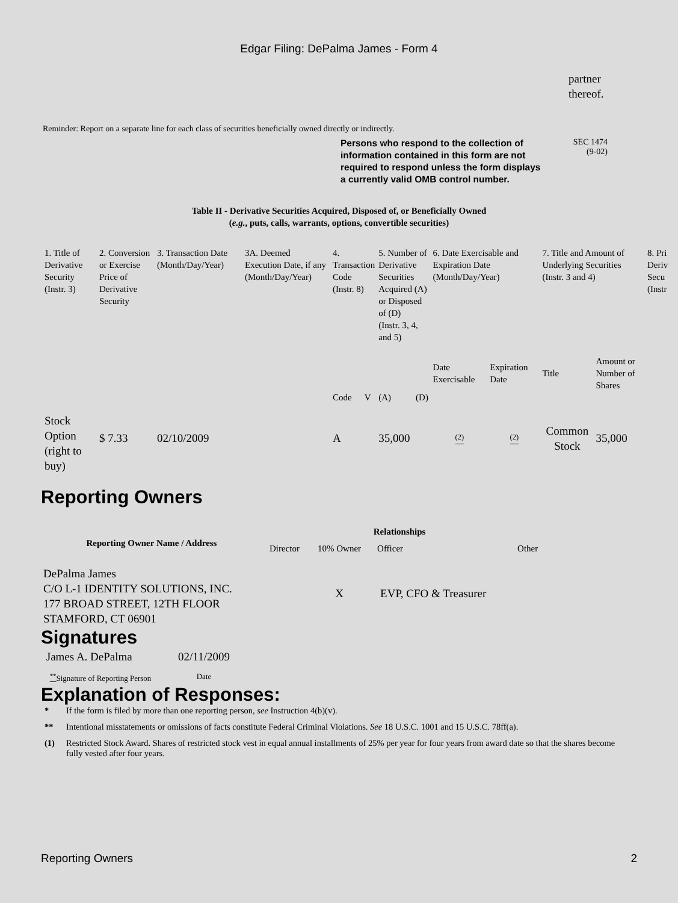Edgar Filing: DePalma James - Form 4
partner
thereof.
Reminder: Report on a separate line for each class of securities beneficially owned directly or indirectly.
Persons who respond to the collection of information contained in this form are not required to respond unless the form displays a currently valid OMB control number.
SEC 1474
(9-02)
Table II - Derivative Securities Acquired, Disposed of, or Beneficially Owned
(e.g., puts, calls, warrants, options, convertible securities)
| 1. Title of Derivative Security (Instr. 3) | 2. Conversion or Exercise Price of Derivative Security | 3. Transaction Date (Month/Day/Year) | 3A. Deemed Execution Date, if any (Month/Day/Year) | 4. Transaction Code (Instr. 8) | | 5. Number of Derivative Securities Acquired (A) or Disposed of (D) (Instr. 3, 4, and 5) | | 6. Date Exercisable and Expiration Date (Month/Day/Year) | | 7. Title and Amount of Underlying Securities (Instr. 3 and 4) | | 8. Pri Deriv Secu (Instr |
| | | | | Code | V | (A) | (D) | Date Exercisable | Expiration Date | Title | Amount or Number of Shares | |
| Stock Option (right to buy) | $ 7.33 | 02/10/2009 | | A | | 35,000 | | <sup>(2)</sup> | <sup>(2)</sup> | Common Stock | 35,000 | |
Reporting Owners
| Reporting Owner Name / Address | Relationships | | | |
| --- | --- | --- | --- | --- |
| | Director | 10% Owner | Officer | Other |
| DePalma James C/O L-1 IDENTITY SOLUTIONS, INC. 177 BROAD STREET, 12TH FLOOR STAMFORD, CT 06901 | | X | EVP, CFO & Treasurer | |
Signatures
| James A. DePalma | 02/11/2009 |
| <sup>**</sup> Signature of Reporting Person | Date |
Explanation of Responses:
* If the form is filed by more than one reporting person, see Instruction 4(b)(v).
** Intentional misstatements or omissions of facts constitute Federal Criminal Violations. See 18 U.S.C. 1001 and 15 U.S.C. 78ff(a).
(1) Restricted Stock Award. Shares of restricted stock vest in equal annual installments of 25% per year for four years from award date so that the shares become fully vested after four years.
Reporting Owners 2